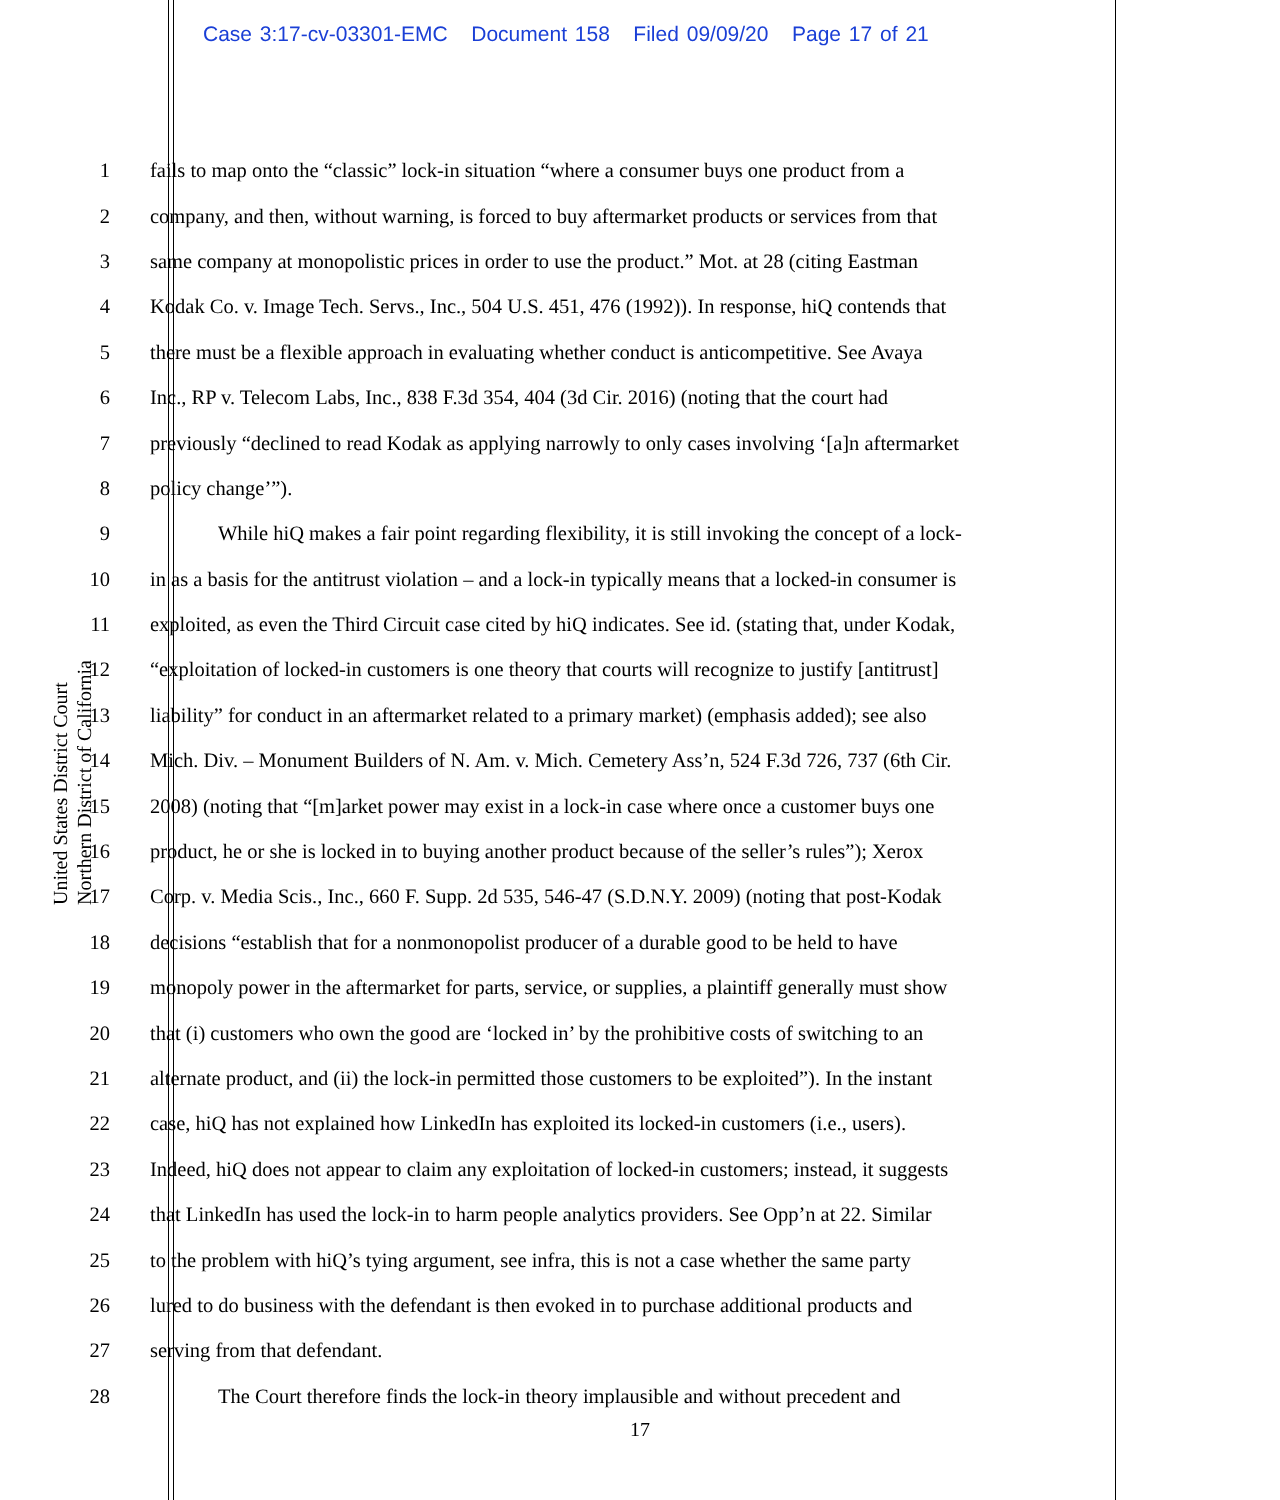Case 3:17-cv-03301-EMC Document 158 Filed 09/09/20 Page 17 of 21
Northern District of California
United States District Court
1 fails to map onto the “classic” lock-in situation “where a consumer buys one product from a
2 company, and then, without warning, is forced to buy aftermarket products or services from that
3 same company at monopolistic prices in order to use the product.” Mot. at 28 (citing Eastman
4 Kodak Co. v. Image Tech. Servs., Inc., 504 U.S. 451, 476 (1992)). In response, hiQ contends that
5 there must be a flexible approach in evaluating whether conduct is anticompetitive. See Avaya
6 Inc., RP v. Telecom Labs, Inc., 838 F.3d 354, 404 (3d Cir. 2016) (noting that the court had
7 previously “declined to read Kodak as applying narrowly to only cases involving ‘[a]n aftermarket
8 policy change’”).
9 While hiQ makes a fair point regarding flexibility, it is still invoking the concept of a lock-
10 in as a basis for the antitrust violation – and a lock-in typically means that a locked-in consumer is
11 exploited, as even the Third Circuit case cited by hiQ indicates. See id. (stating that, under Kodak,
12 “exploitation of locked-in customers is one theory that courts will recognize to justify [antitrust]
13 liability” for conduct in an aftermarket related to a primary market) (emphasis added); see also
14 Mich. Div. – Monument Builders of N. Am. v. Mich. Cemetery Ass’n, 524 F.3d 726, 737 (6th Cir.
15 2008) (noting that “[m]arket power may exist in a lock-in case where once a customer buys one
16 product, he or she is locked in to buying another product because of the seller’s rules”); Xerox
17 Corp. v. Media Scis., Inc., 660 F. Supp. 2d 535, 546-47 (S.D.N.Y. 2009) (noting that post-Kodak
18 decisions “establish that for a nonmonopolist producer of a durable good to be held to have
19 monopoly power in the aftermarket for parts, service, or supplies, a plaintiff generally must show
20 that (i) customers who own the good are ‘locked in’ by the prohibitive costs of switching to an
21 alternate product, and (ii) the lock-in permitted those customers to be exploited”). In the instant
22 case, hiQ has not explained how LinkedIn has exploited its locked-in customers (i.e., users).
23 Indeed, hiQ does not appear to claim any exploitation of locked-in customers; instead, it suggests
24 that LinkedIn has used the lock-in to harm people analytics providers. See Opp’n at 22. Similar
25 to the problem with hiQ’s tying argument, see infra, this is not a case whether the same party
26 lured to do business with the defendant is then evoked in to purchase additional products and
27 serving from that defendant.
28 The Court therefore finds the lock-in theory implausible and without precedent and
17